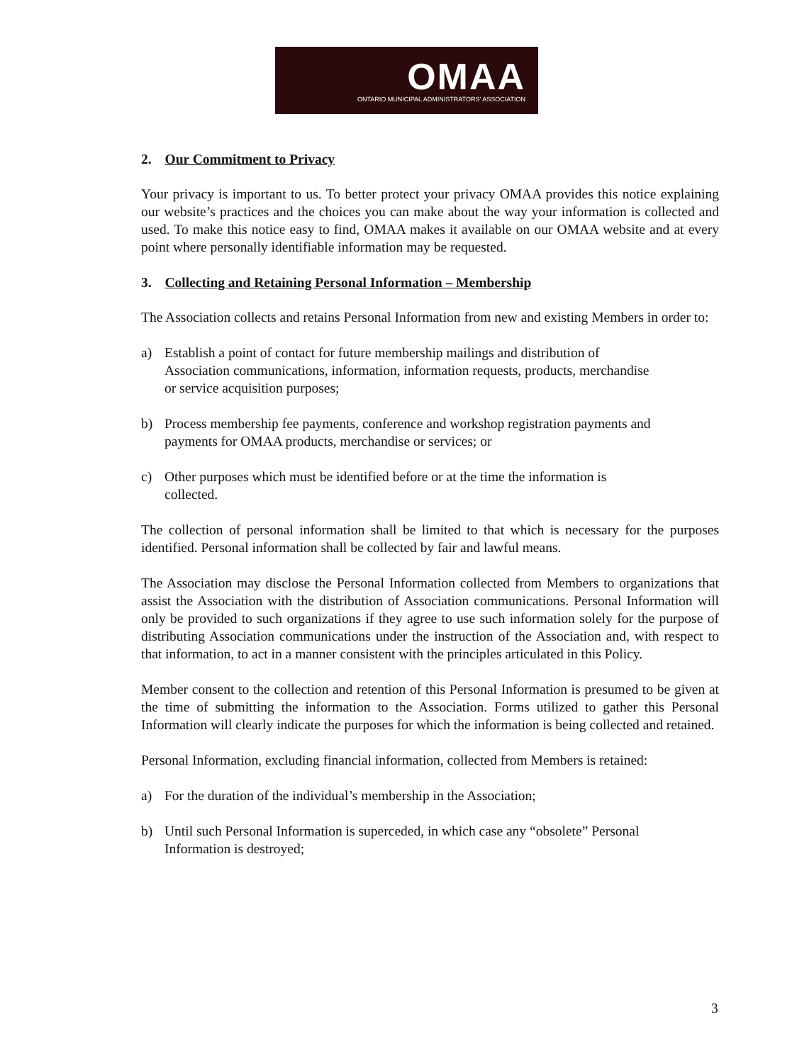OMAA
ONTARIO MUNICIPAL ADMINISTRATORS' ASSOCIATION
2. Our Commitment to Privacy
Your privacy is important to us. To better protect your privacy OMAA provides this notice explaining our website’s practices and the choices you can make about the way your information is collected and used. To make this notice easy to find, OMAA makes it available on our OMAA website and at every point where personally identifiable information may be requested.
3. Collecting and Retaining Personal Information – Membership
The Association collects and retains Personal Information from new and existing Members in order to:
a) Establish a point of contact for future membership mailings and distribution of Association communications, information, information requests, products, merchandise or service acquisition purposes;
b) Process membership fee payments, conference and workshop registration payments and payments for OMAA products, merchandise or services; or
c) Other purposes which must be identified before or at the time the information is collected.
The collection of personal information shall be limited to that which is necessary for the purposes identified. Personal information shall be collected by fair and lawful means.
The Association may disclose the Personal Information collected from Members to organizations that assist the Association with the distribution of Association communications. Personal Information will only be provided to such organizations if they agree to use such information solely for the purpose of distributing Association communications under the instruction of the Association and, with respect to that information, to act in a manner consistent with the principles articulated in this Policy.
Member consent to the collection and retention of this Personal Information is presumed to be given at the time of submitting the information to the Association. Forms utilized to gather this Personal Information will clearly indicate the purposes for which the information is being collected and retained.
Personal Information, excluding financial information, collected from Members is retained:
a) For the duration of the individual’s membership in the Association;
b) Until such Personal Information is superceded, in which case any “obsolete” Personal Information is destroyed;
3